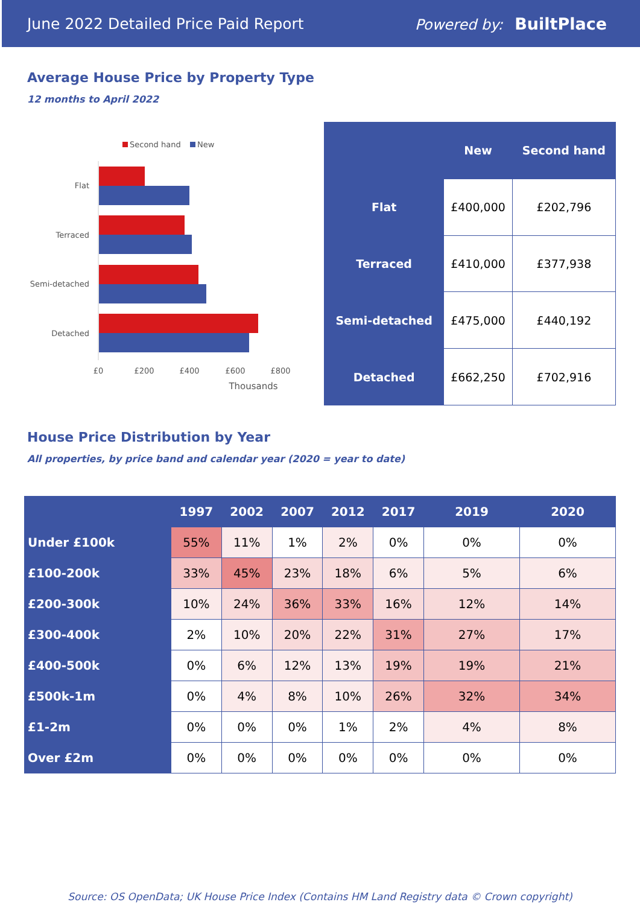June 2022 Detailed Price Paid Report Powered by: BuiltPlace
Average House Price by Property Type
12 months to April 2022
Second hand
New
Flat
Terraced
Semi-detached
Detached
£0
£200
£400
£600
£800
Thousands
| | New | Second hand |
| --- | --- | --- |
| Flat | £400,000 | £202,796 |
| Terraced | £410,000 | £377,938 |
| Semi-detached | £475,000 | £440,192 |
| Detached | £662,250 | £702,916 |
House Price Distribution by Year
All properties, by price band and calendar year (2020 = year to date)
| | 1997 | 2002 | 2007 | 2012 | 2017 | 2019 | 2020 |
| --- | --- | --- | --- | --- | --- | --- | --- |
| Under £100k | 55% | 11% | 1% | 2% | 0% | 0% | 0% |
| £100-200k | 33% | 45% | 23% | 18% | 6% | 5% | 6% |
| £200-300k | 10% | 24% | 36% | 33% | 16% | 12% | 14% |
| £300-400k | 2% | 10% | 20% | 22% | 31% | 27% | 17% |
| £400-500k | 0% | 6% | 12% | 13% | 19% | 19% | 21% |
| £500k-1m | 0% | 4% | 8% | 10% | 26% | 32% | 34% |
| £1-2m | 0% | 0% | 0% | 1% | 2% | 4% | 8% |
| Over £2m | 0% | 0% | 0% | 0% | 0% | 0% | 0% |
Source: OS OpenData; UK House Price Index (Contains HM Land Registry data © Crown copyright)